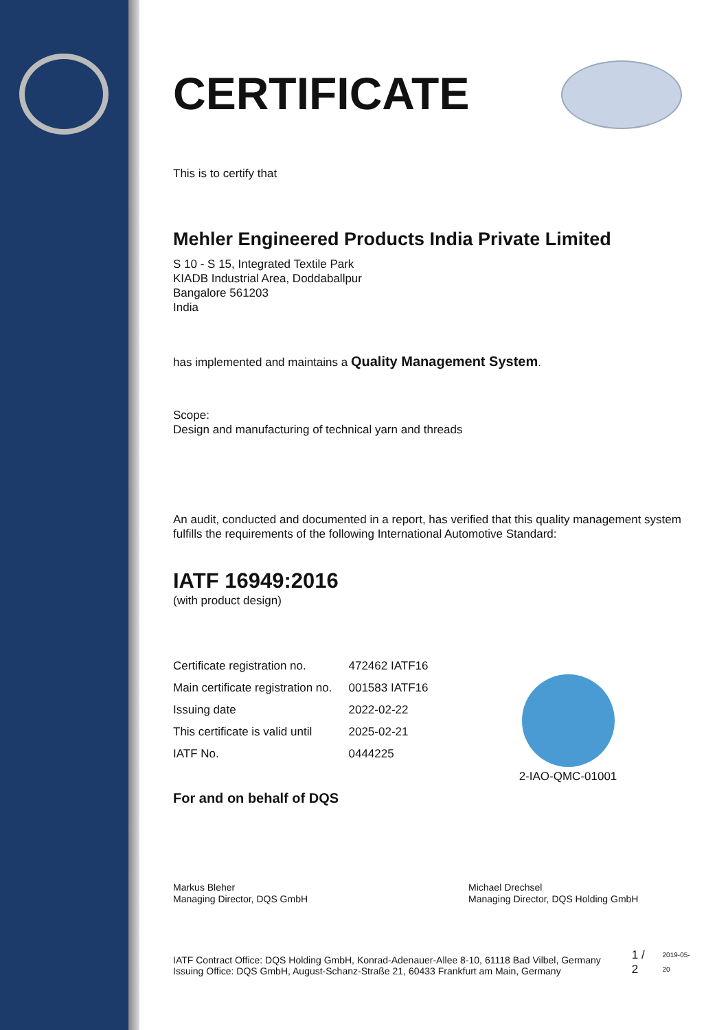CERTIFICATE
This is to certify that
Mehler Engineered Products India Private Limited
S 10 - S 15, Integrated Textile Park
KIADB Industrial Area, Doddaballpur
Bangalore 561203
India
has implemented and maintains a Quality Management System.
Scope:
Design and manufacturing of technical yarn and threads
An audit, conducted and documented in a report, has verified that this quality management system fulfills the requirements of the following International Automotive Standard:
IATF 16949:2016
(with product design)
| Certificate registration no. | 472462 IATF16 |
| Main certificate registration no. | 001583 IATF16 |
| Issuing date | 2022-02-22 |
| This certificate is valid until | 2025-02-21 |
| IATF No. | 0444225 |
2-IAO-QMC-01001
For and on behalf of DQS
Markus Bleher
Managing Director, DQS GmbH
Michael Drechsel
Managing Director, DQS Holding GmbH
IATF Contract Office: DQS Holding GmbH, Konrad-Adenauer-Allee 8-10, 61118 Bad Vilbel, Germany
Issuing Office: DQS GmbH, August-Schanz-Straße 21, 60433 Frankfurt am Main, Germany
1 / 2
2019-05-20